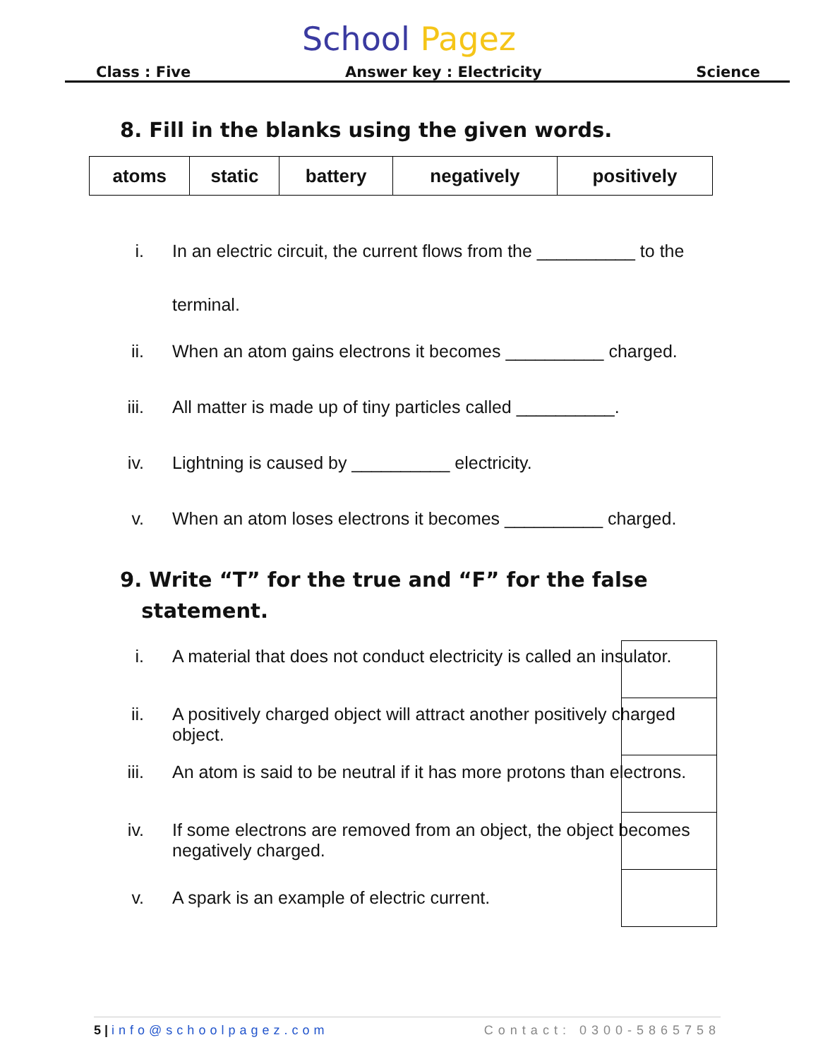School Pagez
Class : Five Answer key : Electricity Science
8. Fill in the blanks using the given words.
| atoms | static | battery | negatively | positively |
i. In an electric circuit, the current flows from the __________ to the terminal.
ii. When an atom gains electrons it becomes __________ charged.
iii. All matter is made up of tiny particles called __________.
iv. Lightning is caused by __________ electricity.
v. When an atom loses electrons it becomes __________ charged.
9. Write “T” for the true and “F” for the false
statement.
i. A material that does not conduct electricity is called an insulator.
ii. A positively charged object will attract another positively charged object.
iii. An atom is said to be neutral if it has more protons than electrons.
iv. If some electrons are removed from an object, the object becomes negatively charged.
v. A spark is an example of electric current.
5 | info@schoolpagez.com Contact: 0300-5865758